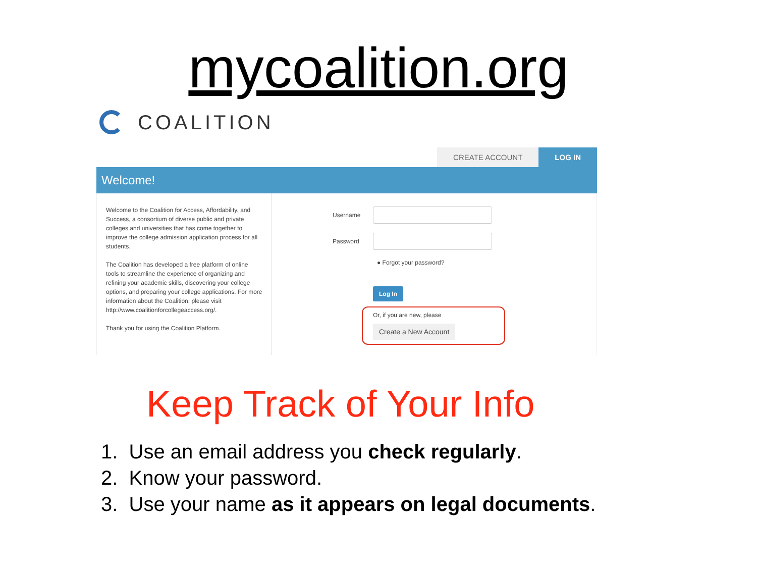mycoalition.org
COALITION
CREATE ACCOUNT LOG IN
Welcome!
Welcome to the Coalition for Access, Affordability, and Success, a consortium of diverse public and private colleges and universities that has come together to improve the college admission application process for all students.
The Coalition has developed a free platform of online tools to streamline the experience of organizing and refining your academic skills, discovering your college options, and preparing your college applications. For more information about the Coalition, please visit http://www.coalitionforcollegeaccess.org/.
Thank you for using the Coalition Platform.
Username
Password
● Forgot your password?
Log In
Or, if you are new, please
Create a New Account
Keep Track of Your Info
1. Use an email address you check regularly.
2. Know your password.
3. Use your name as it appears on legal documents.